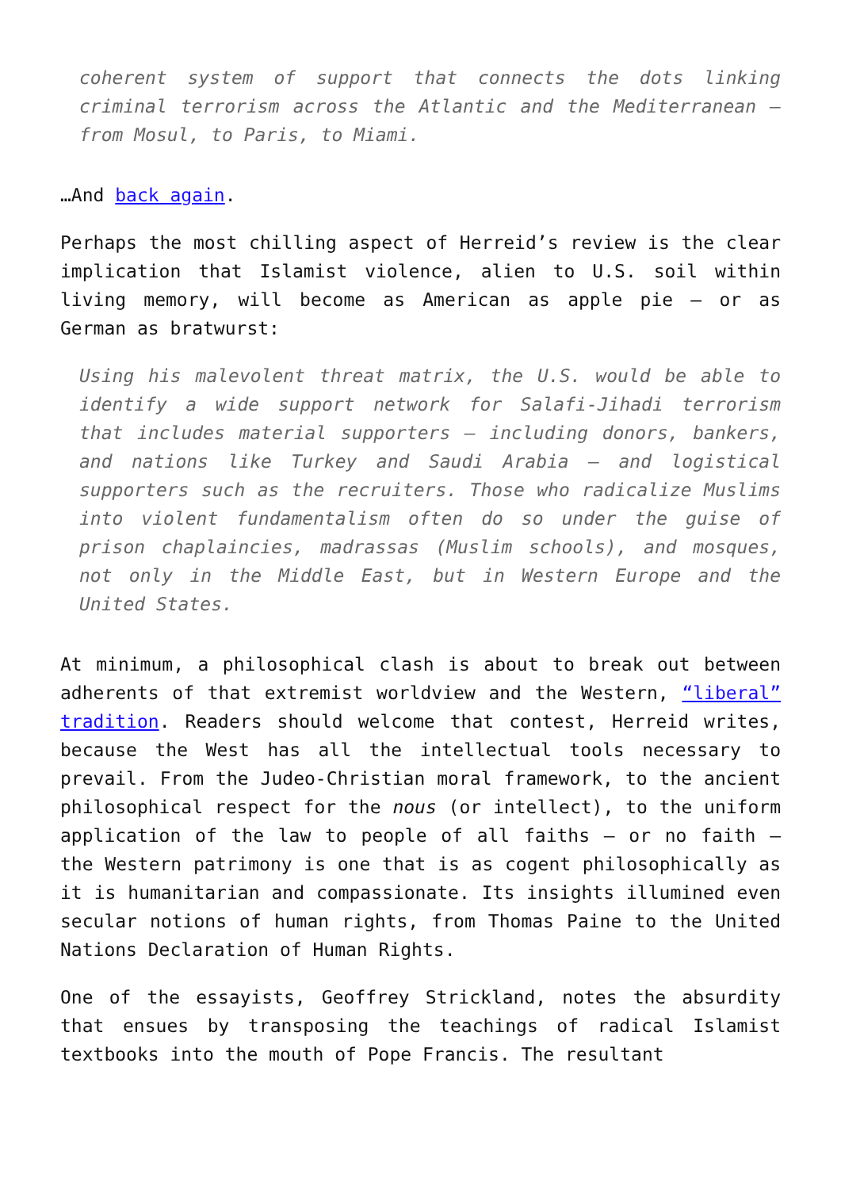coherent system of support that connects the dots linking criminal terrorism across the Atlantic and the Mediterranean – from Mosul, to Paris, to Miami.
…And back again.
Perhaps the most chilling aspect of Herreid’s review is the clear implication that Islamist violence, alien to U.S. soil within living memory, will become as American as apple pie – or as German as bratwurst:
Using his malevolent threat matrix, the U.S. would be able to identify a wide support network for Salafi-Jihadi terrorism that includes material supporters – including donors, bankers, and nations like Turkey and Saudi Arabia – and logistical supporters such as the recruiters. Those who radicalize Muslims into violent fundamentalism often do so under the guise of prison chaplaincies, madrassas (Muslim schools), and mosques, not only in the Middle East, but in Western Europe and the United States.
At minimum, a philosophical clash is about to break out between adherents of that extremist worldview and the Western, “liberal” tradition. Readers should welcome that contest, Herreid writes, because the West has all the intellectual tools necessary to prevail. From the Judeo-Christian moral framework, to the ancient philosophical respect for the nous (or intellect), to the uniform application of the law to people of all faiths – or no faith – the Western patrimony is one that is as cogent philosophically as it is humanitarian and compassionate. Its insights illumined even secular notions of human rights, from Thomas Paine to the United Nations Declaration of Human Rights.
One of the essayists, Geoffrey Strickland, notes the absurdity that ensues by transposing the teachings of radical Islamist textbooks into the mouth of Pope Francis. The resultant